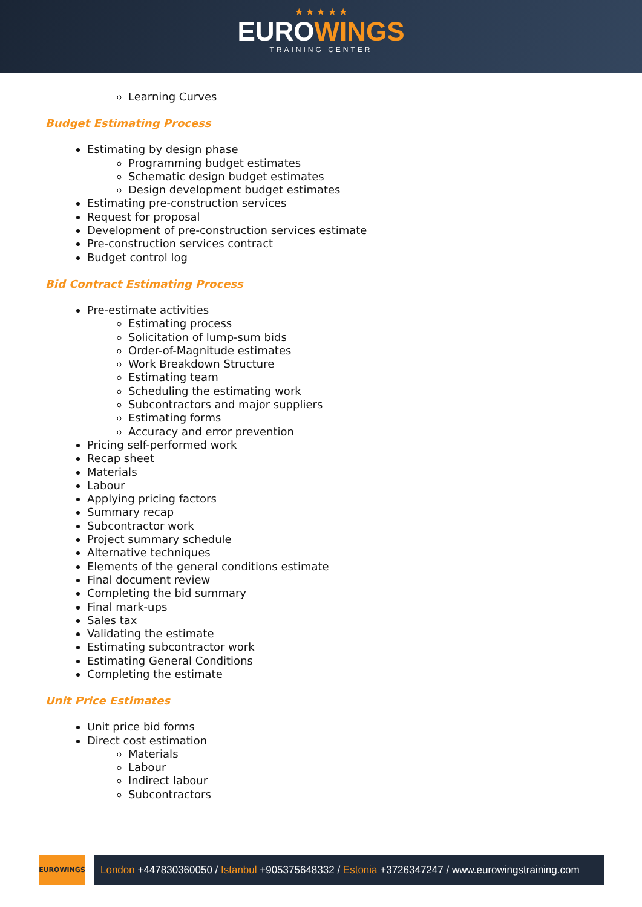★ ★ ★ ★ ★
EUROWINGS
TRAINING CENTER
Learning Curves
Budget Estimating Process
Estimating by design phase
Programming budget estimates
Schematic design budget estimates
Design development budget estimates
Estimating pre-construction services
Request for proposal
Development of pre-construction services estimate
Pre-construction services contract
Budget control log
Bid Contract Estimating Process
Pre-estimate activities
Estimating process
Solicitation of lump-sum bids
Order-of-Magnitude estimates
Work Breakdown Structure
Estimating team
Scheduling the estimating work
Subcontractors and major suppliers
Estimating forms
Accuracy and error prevention
Pricing self-performed work
Recap sheet
Materials
Labour
Applying pricing factors
Summary recap
Subcontractor work
Project summary schedule
Alternative techniques
Elements of the general conditions estimate
Final document review
Completing the bid summary
Final mark-ups
Sales tax
Validating the estimate
Estimating subcontractor work
Estimating General Conditions
Completing the estimate
Unit Price Estimates
Unit price bid forms
Direct cost estimation
Materials
Labour
Indirect labour
Subcontractors
EUROWINGS
London +447830360050 / Istanbul +905375648332 / Estonia +3726347247 / www.eurowingstraining.com